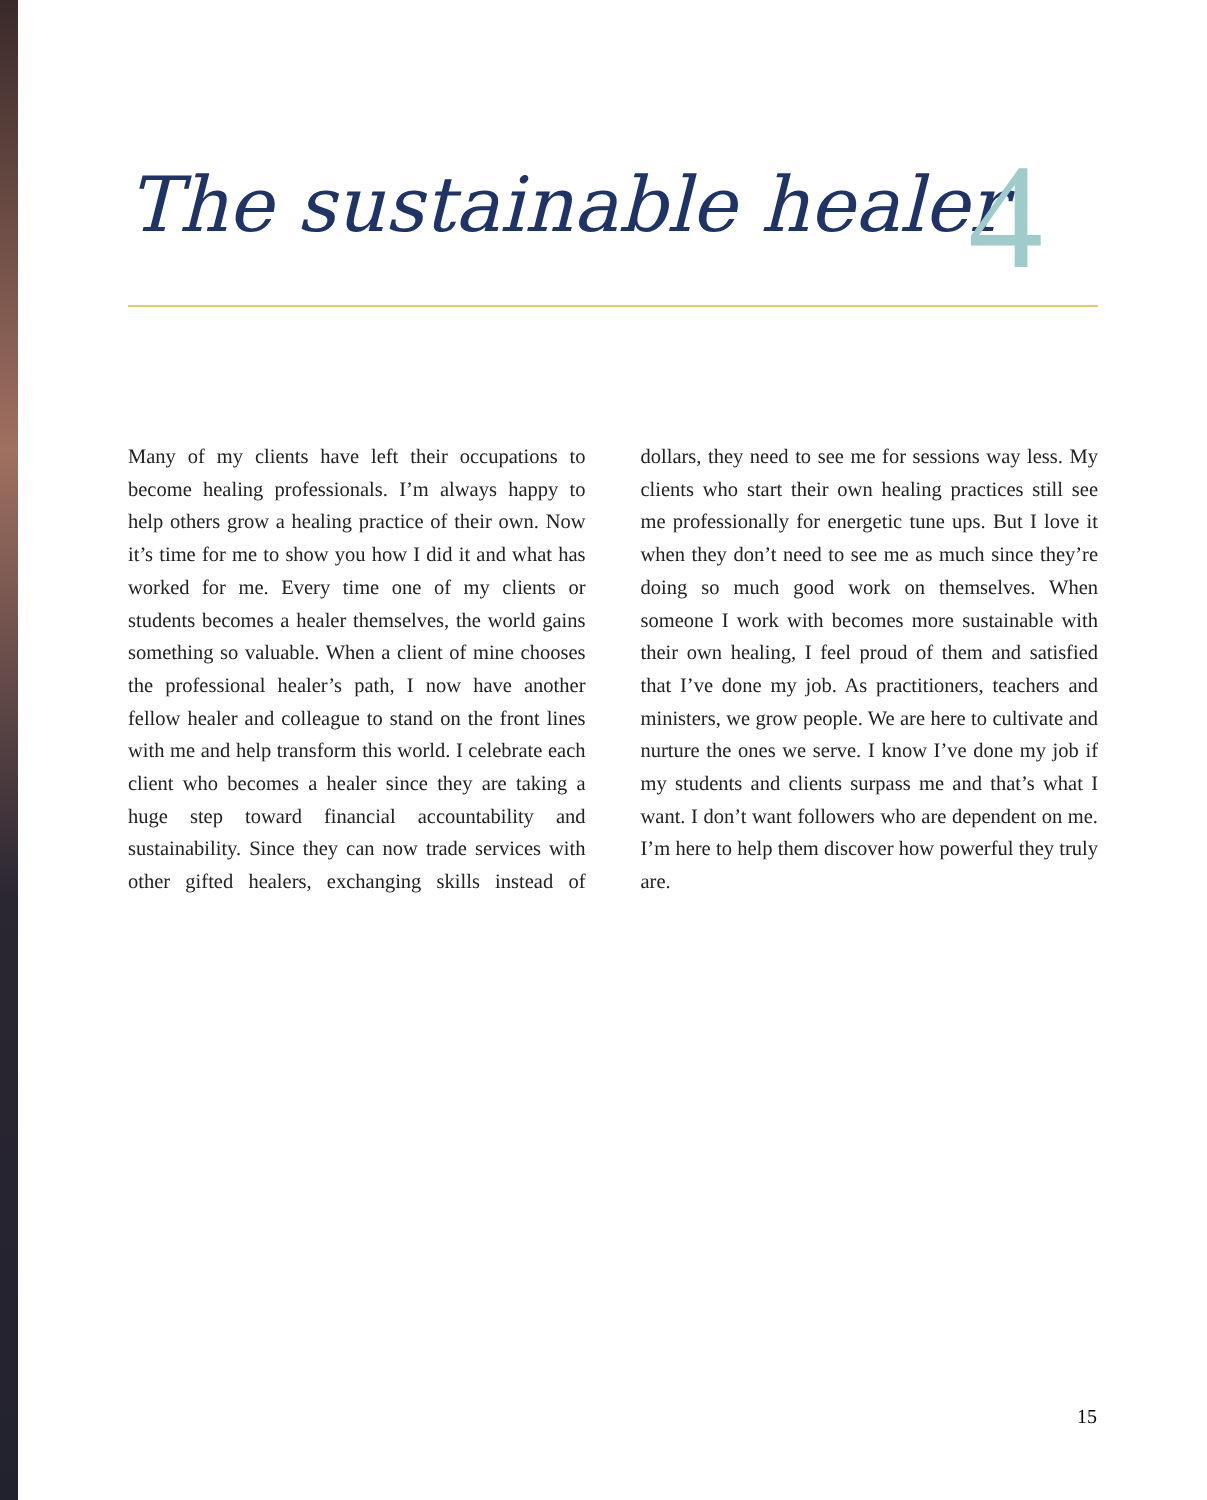The sustainable healer
4
Many of my clients have left their occupations to become healing professionals. I’m always happy to help others grow a healing practice of their own. Now it’s time for me to show you how I did it and what has worked for me. Every time one of my clients or students becomes a healer them­selves, the world gains something so valuable. When a client of mine chooses the professional healer’s path, I now have another fellow healer and colleague to stand on the front lines with me and help transform this world. I celebrate each client who becomes a healer since they are taking a huge step toward financial accountabil­ity and sustainability. Since they can now trade services with other gifted healers, exchanging skills instead of dollars, they need to see me for sessions way less. My clients who start their own healing practices still see me professionally for energetic tune ups. But I love it when they don’t need to see me as much since they’re doing so much good work on themselves. When someone I work with becomes more sustainable with their own healing, I feel proud of them and satisfied that I’ve done my job. As practitioners, teachers and ministers, we grow people. We are here to cultivate and nurture the ones we serve. I know I’ve done my job if my students and clients sur­pass me and that’s what I want. I don’t want fol­lowers who are dependent on me. I’m here to help them discover how powerful they truly are.
15